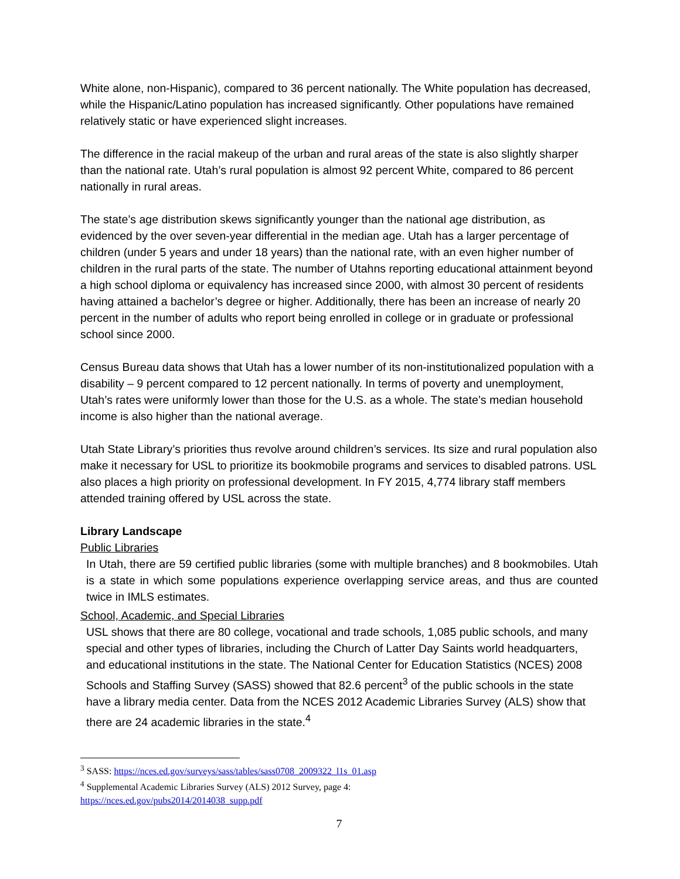White alone, non-Hispanic), compared to 36 percent nationally. The White population has decreased, while the Hispanic/Latino population has increased significantly. Other populations have remained relatively static or have experienced slight increases.
The difference in the racial makeup of the urban and rural areas of the state is also slightly sharper than the national rate. Utah’s rural population is almost 92 percent White, compared to 86 percent nationally in rural areas.
The state’s age distribution skews significantly younger than the national age distribution, as evidenced by the over seven-year differential in the median age. Utah has a larger percentage of children (under 5 years and under 18 years) than the national rate, with an even higher number of children in the rural parts of the state. The number of Utahns reporting educational attainment beyond a high school diploma or equivalency has increased since 2000, with almost 30 percent of residents having attained a bachelor’s degree or higher. Additionally, there has been an increase of nearly 20 percent in the number of adults who report being enrolled in college or in graduate or professional school since 2000.
Census Bureau data shows that Utah has a lower number of its non-institutionalized population with a disability – 9 percent compared to 12 percent nationally. In terms of poverty and unemployment, Utah’s rates were uniformly lower than those for the U.S. as a whole. The state’s median household income is also higher than the national average.
Utah State Library’s priorities thus revolve around children’s services. Its size and rural population also make it necessary for USL to prioritize its bookmobile programs and services to disabled patrons. USL also places a high priority on professional development. In FY 2015, 4,774 library staff members attended training offered by USL across the state.
Library Landscape
Public Libraries
In Utah, there are 59 certified public libraries (some with multiple branches) and 8 bookmobiles. Utah is a state in which some populations experience overlapping service areas, and thus are counted twice in IMLS estimates.
School, Academic, and Special Libraries
USL shows that there are 80 college, vocational and trade schools, 1,085 public schools, and many special and other types of libraries, including the Church of Latter Day Saints world headquarters, and educational institutions in the state. The National Center for Education Statistics (NCES) 2008 Schools and Staffing Survey (SASS) showed that 82.6 percent<sup>3</sup> of the public schools in the state have a library media center. Data from the NCES 2012 Academic Libraries Survey (ALS) show that there are 24 academic libraries in the state.<sup>4</sup>
<sup>3</sup> SASS: https://nces.ed.gov/surveys/sass/tables/sass0708_2009322_l1s_01.asp
<sup>4</sup> Supplemental Academic Libraries Survey (ALS) 2012 Survey, page 4:
https://nces.ed.gov/pubs2014/2014038_supp.pdf
7